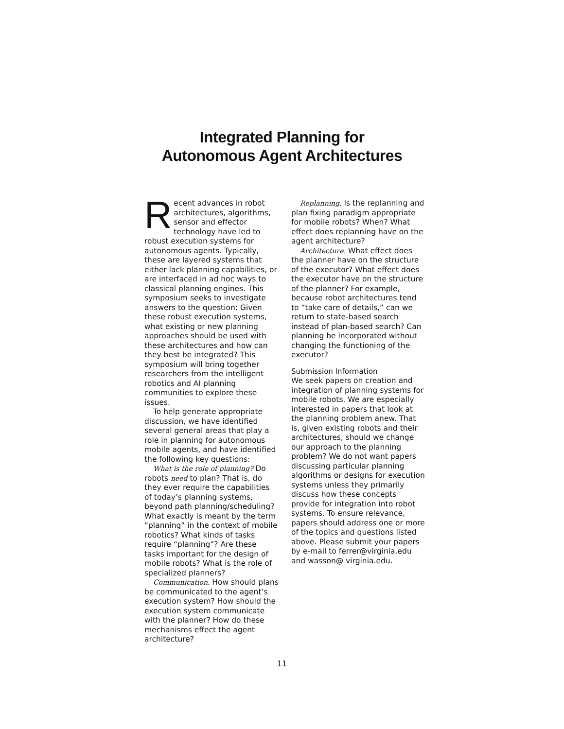Integrated Planning for
Autonomous Agent Architectures
Recent advances in robot architectures, algorithms, sensor and effector technology have led to robust execution systems for autonomous agents. Typically, these are layered systems that either lack planning capabilities, or are interfaced in ad hoc ways to classical planning engines. This symposium seeks to investigate answers to the question: Given these robust execution systems, what existing or new planning approaches should be used with these architectures and how can they best be integrated? This symposium will bring together researchers from the intelligent robotics and AI planning communities to explore these issues.
To help generate appropriate discussion, we have identified several general areas that play a role in planning for autonomous mobile agents, and have identified the following key questions:
What is the role of planning? Do robots need to plan? That is, do they ever require the capabilities of today’s planning systems, beyond path planning/scheduling? What exactly is meant by the term “planning” in the context of mobile robotics? What kinds of tasks require “planning”? Are these tasks important for the design of mobile robots? What is the role of specialized planners?
Communication. How should plans be communicated to the agent’s execution system? How should the execution system communicate with the planner? How do these mechanisms effect the agent architecture?
Replanning. Is the replanning and plan fixing paradigm appropriate for mobile robots? When? What effect does replanning have on the agent architecture?
Architecture. What effect does the planner have on the structure of the executor? What effect does the executor have on the structure of the planner? For example, because robot architectures tend to “take care of details,” can we return to state-based search instead of plan-based search? Can planning be incorporated without changing the functioning of the executor?
Submission Information
We seek papers on creation and integration of planning systems for mobile robots. We are especially interested in papers that look at the planning problem anew. That is, given existing robots and their architectures, should we change our approach to the planning problem? We do not want papers discussing particular planning algorithms or designs for execution systems unless they primarily discuss how these concepts provide for integration into robot systems. To ensure relevance, papers should address one or more of the topics and questions listed above. Please submit your papers by e-mail to ferrer@virginia.edu and wasson@ virginia.edu.
11